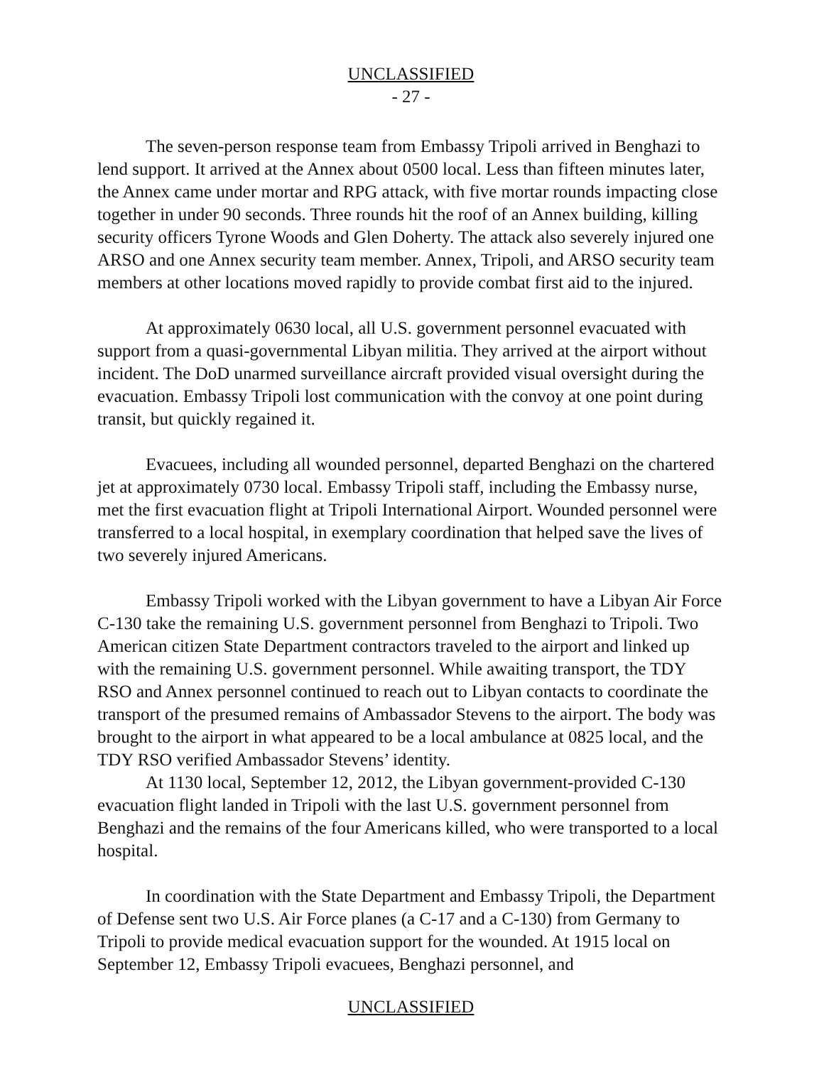UNCLASSIFIED
- 27 -
The seven-person response team from Embassy Tripoli arrived in Benghazi to lend support. It arrived at the Annex about 0500 local. Less than fifteen minutes later, the Annex came under mortar and RPG attack, with five mortar rounds impacting close together in under 90 seconds. Three rounds hit the roof of an Annex building, killing security officers Tyrone Woods and Glen Doherty. The attack also severely injured one ARSO and one Annex security team member. Annex, Tripoli, and ARSO security team members at other locations moved rapidly to provide combat first aid to the injured.
At approximately 0630 local, all U.S. government personnel evacuated with support from a quasi-governmental Libyan militia. They arrived at the airport without incident. The DoD unarmed surveillance aircraft provided visual oversight during the evacuation. Embassy Tripoli lost communication with the convoy at one point during transit, but quickly regained it.
Evacuees, including all wounded personnel, departed Benghazi on the chartered jet at approximately 0730 local. Embassy Tripoli staff, including the Embassy nurse, met the first evacuation flight at Tripoli International Airport. Wounded personnel were transferred to a local hospital, in exemplary coordination that helped save the lives of two severely injured Americans.
Embassy Tripoli worked with the Libyan government to have a Libyan Air Force C-130 take the remaining U.S. government personnel from Benghazi to Tripoli. Two American citizen State Department contractors traveled to the airport and linked up with the remaining U.S. government personnel. While awaiting transport, the TDY RSO and Annex personnel continued to reach out to Libyan contacts to coordinate the transport of the presumed remains of Ambassador Stevens to the airport. The body was brought to the airport in what appeared to be a local ambulance at 0825 local, and the TDY RSO verified Ambassador Stevens’ identity.
At 1130 local, September 12, 2012, the Libyan government-provided C-130 evacuation flight landed in Tripoli with the last U.S. government personnel from Benghazi and the remains of the four Americans killed, who were transported to a local hospital.
In coordination with the State Department and Embassy Tripoli, the Department of Defense sent two U.S. Air Force planes (a C-17 and a C-130) from Germany to Tripoli to provide medical evacuation support for the wounded. At 1915 local on September 12, Embassy Tripoli evacuees, Benghazi personnel, and
UNCLASSIFIED